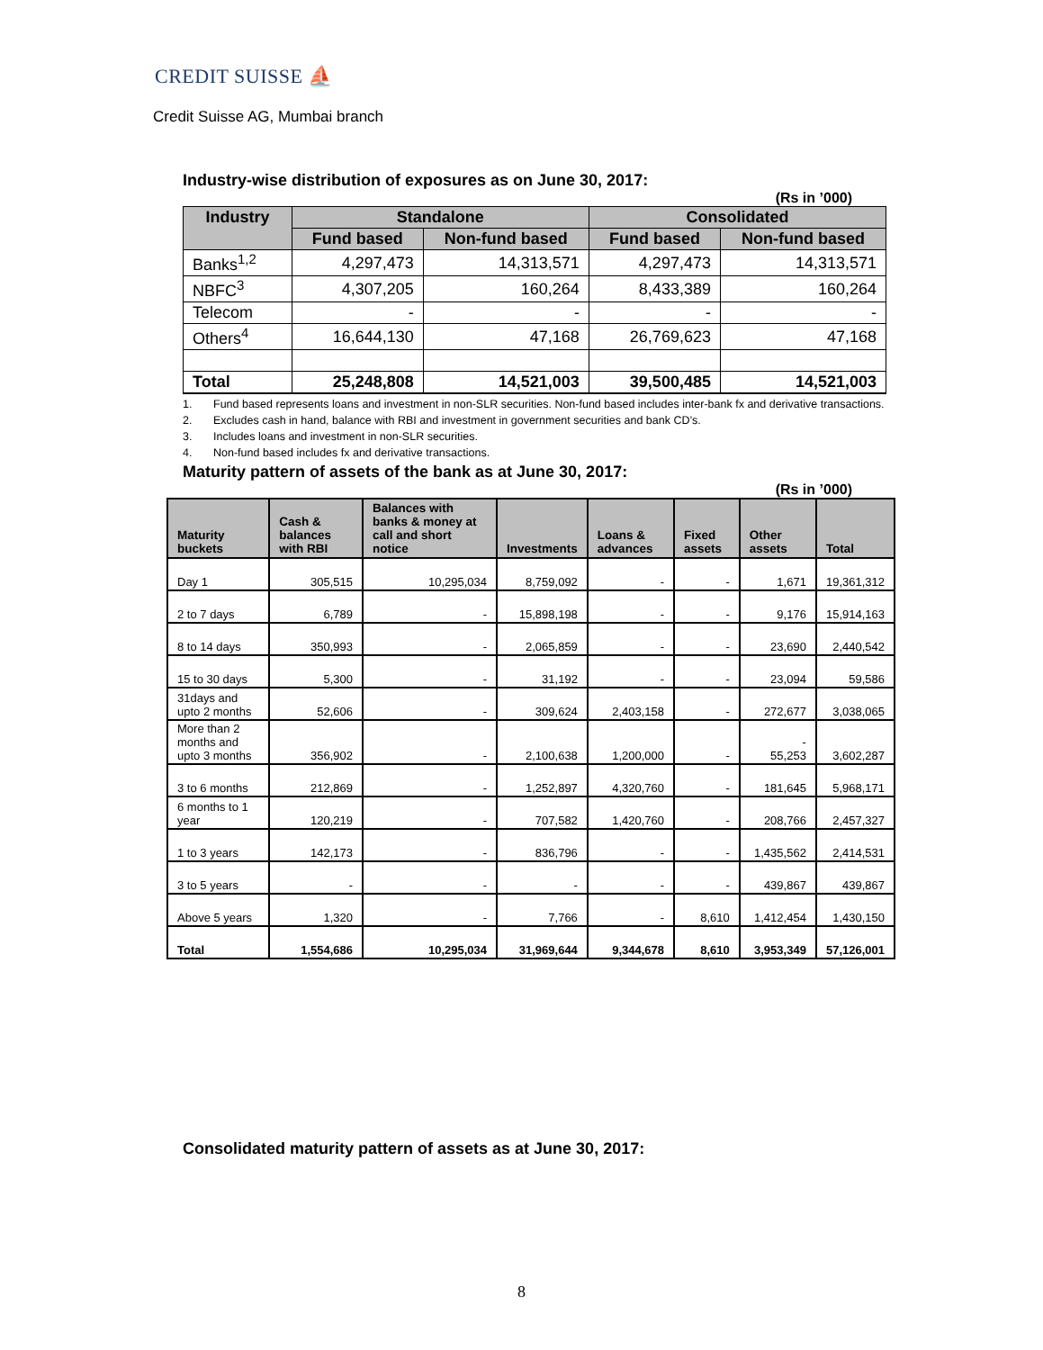CREDIT SUISSE ⛵
Credit Suisse AG, Mumbai branch
Industry-wise distribution of exposures as on June 30, 2017:
(Rs in ’000)
| Industry | Standalone | | Consolidated | |
| --- | --- | --- | --- | --- |
| | Fund based | Non-fund based | Fund based | Non-fund based |
| Banks<sup>1,2</sup> | 4,297,473 | 14,313,571 | 4,297,473 | 14,313,571 |
| NBFC<sup>3</sup> | 4,307,205 | 160,264 | 8,433,389 | 160,264 |
| Telecom | - | - | - | - |
| Others<sup>4</sup> | 16,644,130 | 47,168 | 26,769,623 | 47,168 |
| Total | 25,248,808 | 14,521,003 | 39,500,485 | 14,521,003 |
1. Fund based represents loans and investment in non-SLR securities. Non-fund based includes inter-bank fx and derivative transactions.
2. Excludes cash in hand, balance with RBI and investment in government securities and bank CD’s.
3. Includes loans and investment in non-SLR securities.
4. Non-fund based includes fx and derivative transactions.
Maturity pattern of assets of the bank as at June 30, 2017:
(Rs in ’000)
| Maturity buckets | Cash & balances with RBI | Balances with banks & money at call and short notice | Investments | Loans & advances | Fixed assets | Other assets | Total |
| --- | --- | --- | --- | --- | --- | --- | --- |
| Day 1 | 305,515 | 10,295,034 | 8,759,092 | - | - | 1,671 | 19,361,312 |
| 2 to 7 days | 6,789 | - | 15,898,198 | - | - | 9,176 | 15,914,163 |
| 8 to 14 days | 350,993 | - | 2,065,859 | - | - | 23,690 | 2,440,542 |
| 15 to 30 days | 5,300 | - | 31,192 | - | - | 23,094 | 59,586 |
| 31days and upto 2 months | 52,606 | - | 309,624 | 2,403,158 | - | 272,677 | 3,038,065 |
| More than 2 months and upto 3 months | 356,902 | - | 2,100,638 | 1,200,000 | - | - 55,253 | 3,602,287 |
| 3 to 6 months | 212,869 | - | 1,252,897 | 4,320,760 | - | 181,645 | 5,968,171 |
| 6 months to 1 year | 120,219 | - | 707,582 | 1,420,760 | - | 208,766 | 2,457,327 |
| 1 to 3 years | 142,173 | - | 836,796 | - | - | 1,435,562 | 2,414,531 |
| 3 to 5 years | - | - | - | - | - | 439,867 | 439,867 |
| Above 5 years | 1,320 | - | 7,766 | - | 8,610 | 1,412,454 | 1,430,150 |
| Total | 1,554,686 | 10,295,034 | 31,969,644 | 9,344,678 | 8,610 | 3,953,349 | 57,126,001 |
Consolidated maturity pattern of assets as at June 30, 2017:
8